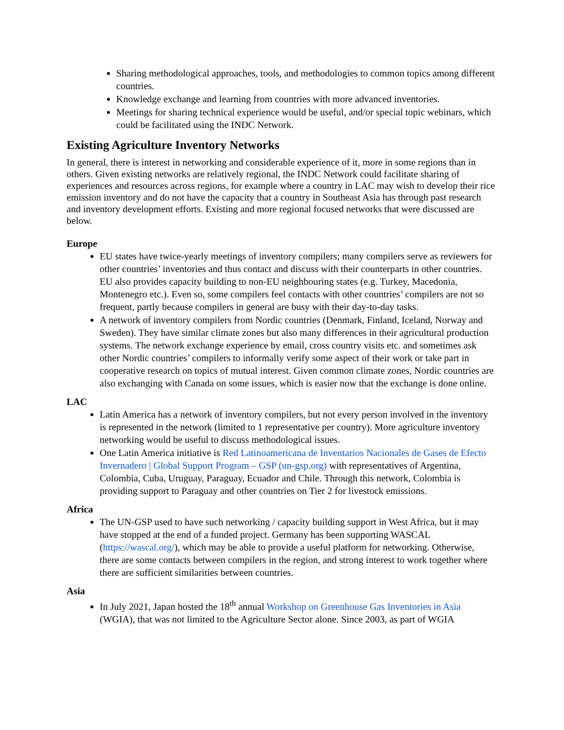Sharing methodological approaches, tools, and methodologies to common topics among different countries.
Knowledge exchange and learning from countries with more advanced inventories.
Meetings for sharing technical experience would be useful, and/or special topic webinars, which could be facilitated using the INDC Network.
Existing Agriculture Inventory Networks
In general, there is interest in networking and considerable experience of it, more in some regions than in others. Given existing networks are relatively regional, the INDC Network could facilitate sharing of experiences and resources across regions, for example where a country in LAC may wish to develop their rice emission inventory and do not have the capacity that a country in Southeast Asia has through past research and inventory development efforts. Existing and more regional focused networks that were discussed are below.
Europe
EU states have twice-yearly meetings of inventory compilers; many compilers serve as reviewers for other countries’ inventories and thus contact and discuss with their counterparts in other countries. EU also provides capacity building to non-EU neighbouring states (e.g. Turkey, Macedonia, Montenegro etc.). Even so, some compilers feel contacts with other countries’ compilers are not so frequent, partly because compilers in general are busy with their day-to-day tasks.
A network of inventory compilers from Nordic countries (Denmark, Finland, Iceland, Norway and Sweden). They have similar climate zones but also many differences in their agricultural production systems. The network exchange experience by email, cross country visits etc. and sometimes ask other Nordic countries’ compilers to informally verify some aspect of their work or take part in cooperative research on topics of mutual interest. Given common climate zones, Nordic countries are also exchanging with Canada on some issues, which is easier now that the exchange is done online.
LAC
Latin America has a network of inventory compilers, but not every person involved in the inventory is represented in the network (limited to 1 representative per country). More agriculture inventory networking would be useful to discuss methodological issues.
One Latin America initiative is Red Latinoamericana de Inventarios Nacionales de Gases de Efecto Invernadero | Global Support Program – GSP (un-gsp.org) with representatives of Argentina, Colombia, Cuba, Uruguay, Paraguay, Ecuador and Chile. Through this network, Colombia is providing support to Paraguay and other countries on Tier 2 for livestock emissions.
Africa
The UN-GSP used to have such networking / capacity building support in West Africa, but it may have stopped at the end of a funded project. Germany has been supporting WASCAL (https://wascal.org/), which may be able to provide a useful platform for networking. Otherwise, there are some contacts between compilers in the region, and strong interest to work together where there are sufficient similarities between countries.
Asia
In July 2021, Japan hosted the 18<sup>th</sup> annual Workshop on Greenhouse Gas Inventories in Asia (WGIA), that was not limited to the Agriculture Sector alone. Since 2003, as part of WGIA